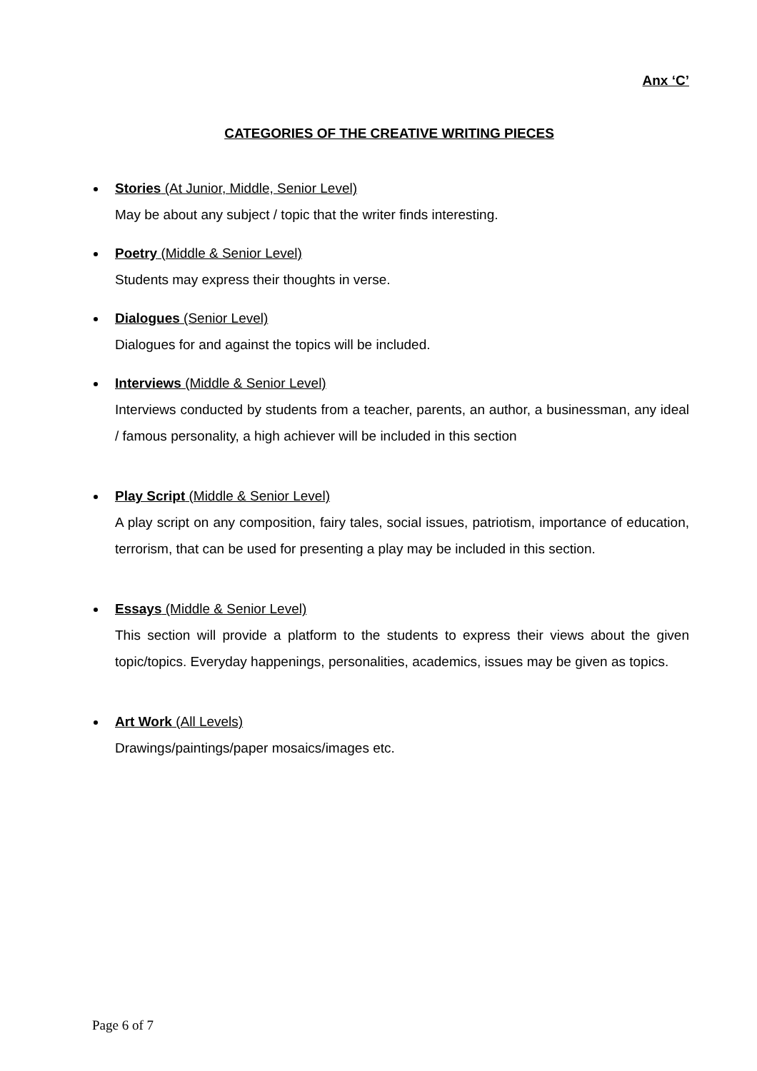Anx ‘C’
CATEGORIES OF THE CREATIVE WRITING PIECES
Stories (At Junior, Middle, Senior Level)
May be about any subject / topic that the writer finds interesting.
Poetry (Middle & Senior Level)
Students may express their thoughts in verse.
Dialogues (Senior Level)
Dialogues for and against the topics will be included.
Interviews (Middle & Senior Level)
Interviews conducted by students from a teacher, parents, an author, a businessman, any ideal / famous personality, a high achiever will be included in this section
Play Script (Middle & Senior Level)
A play script on any composition, fairy tales, social issues, patriotism, importance of education, terrorism, that can be used for presenting a play may be included in this section.
Essays (Middle & Senior Level)
This section will provide a platform to the students to express their views about the given topic/topics. Everyday happenings, personalities, academics, issues may be given as topics.
Art Work (All Levels)
Drawings/paintings/paper mosaics/images etc.
Page 6 of 7